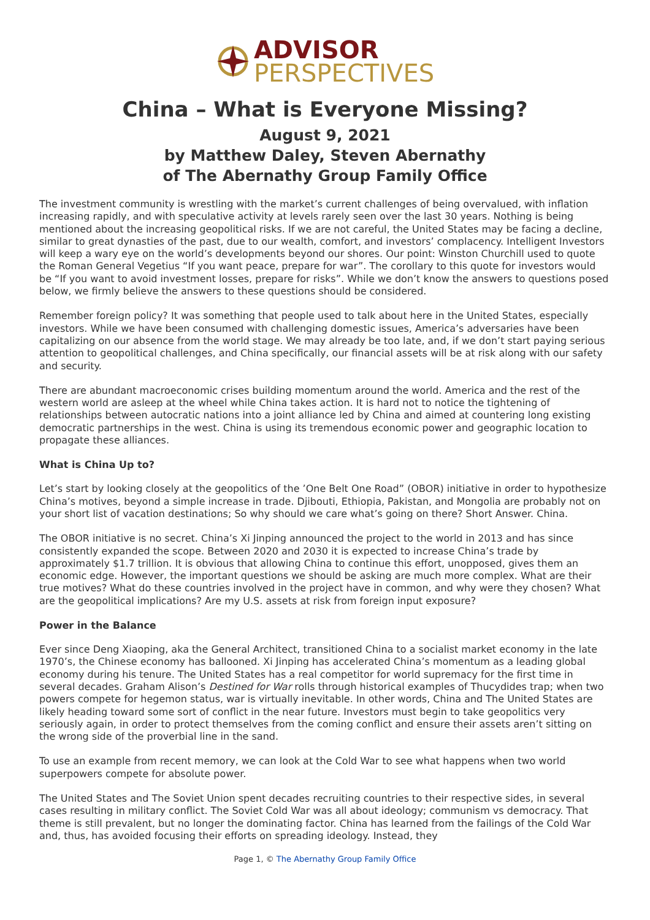ADVISOR
PERSPECTIVES
China – What is Everyone Missing?
August 9, 2021
by Matthew Daley, Steven Abernathy
of The Abernathy Group Family Office
The investment community is wrestling with the market’s current challenges of being overvalued, with inflation increasing rapidly, and with speculative activity at levels rarely seen over the last 30 years. Nothing is being mentioned about the increasing geopolitical risks. If we are not careful, the United States may be facing a decline, similar to great dynasties of the past, due to our wealth, comfort, and investors’ complacency. Intelligent Investors will keep a wary eye on the world’s developments beyond our shores. Our point: Winston Churchill used to quote the Roman General Vegetius “If you want peace, prepare for war”. The corollary to this quote for investors would be “If you want to avoid investment losses, prepare for risks”. While we don’t know the answers to questions posed below, we firmly believe the answers to these questions should be considered.
Remember foreign policy? It was something that people used to talk about here in the United States, especially investors. While we have been consumed with challenging domestic issues, America’s adversaries have been capitalizing on our absence from the world stage. We may already be too late, and, if we don’t start paying serious attention to geopolitical challenges, and China specifically, our financial assets will be at risk along with our safety and security.
There are abundant macroeconomic crises building momentum around the world. America and the rest of the western world are asleep at the wheel while China takes action. It is hard not to notice the tightening of relationships between autocratic nations into a joint alliance led by China and aimed at countering long existing democratic partnerships in the west. China is using its tremendous economic power and geographic location to propagate these alliances.
What is China Up to?
Let’s start by looking closely at the geopolitics of the ’One Belt One Road” (OBOR) initiative in order to hypothesize China’s motives, beyond a simple increase in trade. Djibouti, Ethiopia, Pakistan, and Mongolia are probably not on your short list of vacation destinations; So why should we care what’s going on there? Short Answer. China.
The OBOR initiative is no secret. China’s Xi Jinping announced the project to the world in 2013 and has since consistently expanded the scope. Between 2020 and 2030 it is expected to increase China’s trade by approximately $1.7 trillion. It is obvious that allowing China to continue this effort, unopposed, gives them an economic edge. However, the important questions we should be asking are much more complex. What are their true motives? What do these countries involved in the project have in common, and why were they chosen? What are the geopolitical implications? Are my U.S. assets at risk from foreign input exposure?
Power in the Balance
Ever since Deng Xiaoping, aka the General Architect, transitioned China to a socialist market economy in the late 1970’s, the Chinese economy has ballooned. Xi Jinping has accelerated China’s momentum as a leading global economy during his tenure. The United States has a real competitor for world supremacy for the first time in several decades. Graham Alison’s Destined for War rolls through historical examples of Thucydides trap; when two powers compete for hegemon status, war is virtually inevitable. In other words, China and The United States are likely heading toward some sort of conflict in the near future. Investors must begin to take geopolitics very seriously again, in order to protect themselves from the coming conflict and ensure their assets aren’t sitting on the wrong side of the proverbial line in the sand.
To use an example from recent memory, we can look at the Cold War to see what happens when two world superpowers compete for absolute power.
The United States and The Soviet Union spent decades recruiting countries to their respective sides, in several cases resulting in military conflict. The Soviet Cold War was all about ideology; communism vs democracy. That theme is still prevalent, but no longer the dominating factor. China has learned from the failings of the Cold War and, thus, has avoided focusing their efforts on spreading ideology. Instead, they
Page 1, © The Abernathy Group Family Office